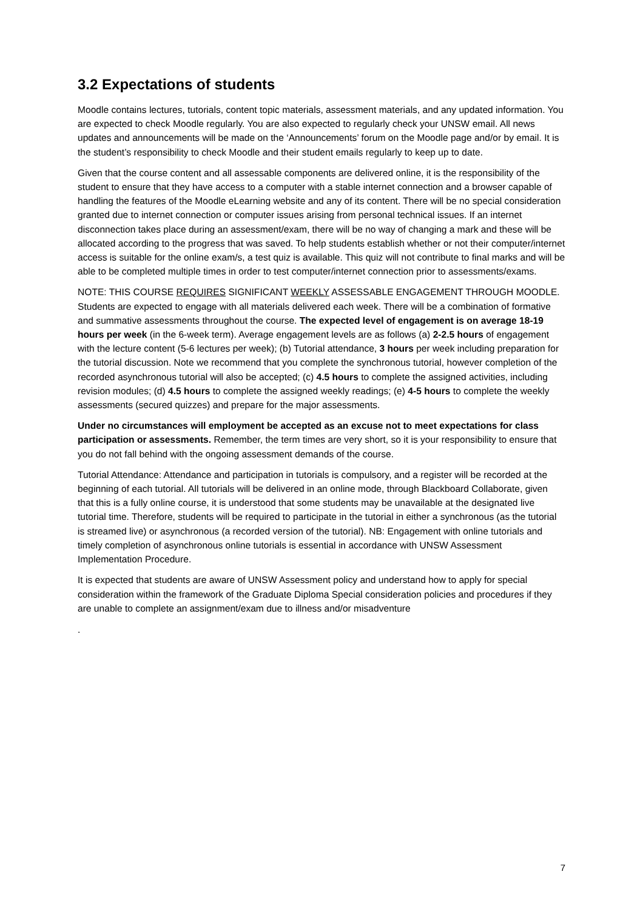3.2 Expectations of students
Moodle contains lectures, tutorials, content topic materials, assessment materials, and any updated information. You are expected to check Moodle regularly. You are also expected to regularly check your UNSW email. All news updates and announcements will be made on the ‘Announcements’ forum on the Moodle page and/or by email. It is the student’s responsibility to check Moodle and their student emails regularly to keep up to date.
Given that the course content and all assessable components are delivered online, it is the responsibility of the student to ensure that they have access to a computer with a stable internet connection and a browser capable of handling the features of the Moodle eLearning website and any of its content. There will be no special consideration granted due to internet connection or computer issues arising from personal technical issues. If an internet disconnection takes place during an assessment/exam, there will be no way of changing a mark and these will be allocated according to the progress that was saved. To help students establish whether or not their computer/internet access is suitable for the online exam/s, a test quiz is available. This quiz will not contribute to final marks and will be able to be completed multiple times in order to test computer/internet connection prior to assessments/exams.
NOTE: THIS COURSE REQUIRES SIGNIFICANT WEEKLY ASSESSABLE ENGAGEMENT THROUGH MOODLE. Students are expected to engage with all materials delivered each week. There will be a combination of formative and summative assessments throughout the course. The expected level of engagement is on average 18-19 hours per week (in the 6-week term). Average engagement levels are as follows (a) 2-2.5 hours of engagement with the lecture content (5-6 lectures per week); (b) Tutorial attendance, 3 hours per week including preparation for the tutorial discussion. Note we recommend that you complete the synchronous tutorial, however completion of the recorded asynchronous tutorial will also be accepted; (c) 4.5 hours to complete the assigned activities, including revision modules; (d) 4.5 hours to complete the assigned weekly readings; (e) 4-5 hours to complete the weekly assessments (secured quizzes) and prepare for the major assessments.
Under no circumstances will employment be accepted as an excuse not to meet expectations for class participation or assessments. Remember, the term times are very short, so it is your responsibility to ensure that you do not fall behind with the ongoing assessment demands of the course.
Tutorial Attendance: Attendance and participation in tutorials is compulsory, and a register will be recorded at the beginning of each tutorial. All tutorials will be delivered in an online mode, through Blackboard Collaborate, given that this is a fully online course, it is understood that some students may be unavailable at the designated live tutorial time. Therefore, students will be required to participate in the tutorial in either a synchronous (as the tutorial is streamed live) or asynchronous (a recorded version of the tutorial). NB: Engagement with online tutorials and timely completion of asynchronous online tutorials is essential in accordance with UNSW Assessment Implementation Procedure.
It is expected that students are aware of UNSW Assessment policy and understand how to apply for special consideration within the framework of the Graduate Diploma Special consideration policies and procedures if they are unable to complete an assignment/exam due to illness and/or misadventure
.
7